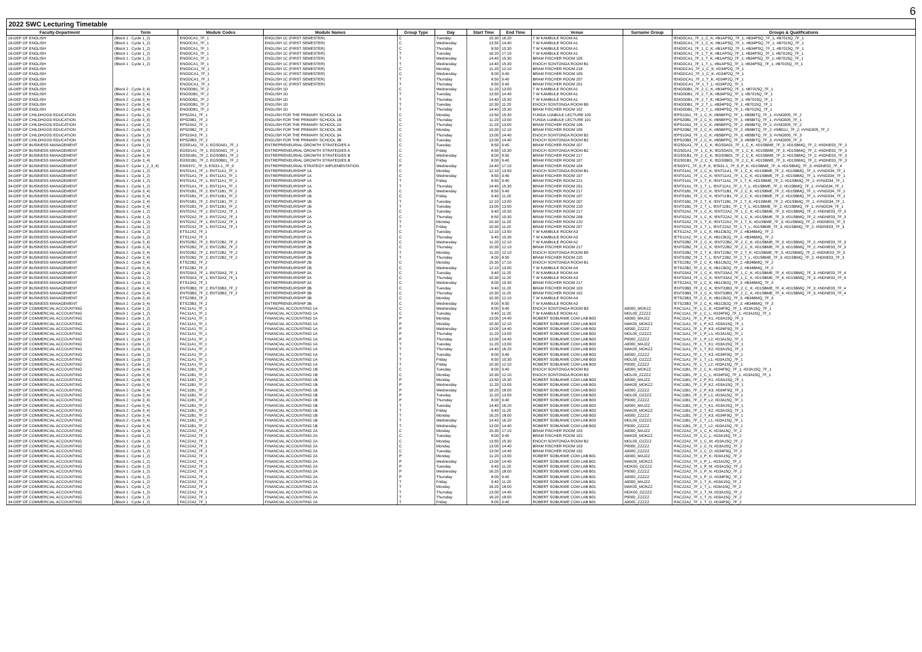6
2022 SWC Lecturing Timetable
| Faculty-Department | Term | Module Codes | Module Names | Group Type | Day | Start Time | End Time | Venue | Surname Group | Groups & Qualifications |
| --- | --- | --- | --- | --- | --- | --- | --- | --- | --- | --- |
| 16-DEP OF ENGLISH | (Block 1 : Cycle 1_2) | ENG0CA1_7F_1 | ENGLISH 1C (FIRST SEMESTER) | C | Tuesday | 15:30 | 16:20 | T W KAMBULE ROOM A1 | | !ENG0CA1_7F_1_C_K; #B1APSQ_7F_1; #B34PSQ_7F_1; #B7015Q_7F_1 |
| 16-DEP OF ENGLISH | (Block 1 : Cycle 1_2) | ENG0CA1_7F_1 | ENGLISH 1C (FIRST SEMESTER) | C | Wednesday | 13:50 | 14:40 | T W KAMBULE ROOM A1 | | !ENG0CA1_7F_1_C_K; #B1APSQ_7F_1; #B34PSQ_7F_1; #B7015Q_7F_1 |
| 16-DEP OF ENGLISH | (Block 1 : Cycle 1_2) | ENG0CA1_7F_1 | ENGLISH 1C (FIRST SEMESTER) | C | Thursday | 8:50 | 10:30 | T W KAMBULE ROOM A1 | | !ENG0CA1_7F_1_C_K; #B1APSQ_7F_1; #B34PSQ_7F_1; #B7015Q_7F_1 |
| 16-DEP OF ENGLISH | (Block 1 : Cycle 1_2) | ENG0CA1_7F_1 | ENGLISH 1C (FIRST SEMESTER) | T | Tuesday | 16:20 | 17:10 | T W KAMBULE ROOM A1 | | !ENG0CA1_7F_1_T_K; #B1APSQ_7F_1; #B34PSQ_7F_1; #B7015Q_7F_1 |
| 16-DEP OF ENGLISH | (Block 1 : Cycle 1_2) | ENG0CA1_7F_1 | ENGLISH 1C (FIRST SEMESTER) | T | Wednesday | 14:40 | 15:30 | BRAM FISCHER ROOM 105 | | !ENG0CA1_7F_1_T_K; #B1APSQ_7F_1; #B34PSQ_7F_1; #B7015Q_7F_1 |
| 16-DEP OF ENGLISH | (Block 1 : Cycle 1_2) | ENG0CA1_7F_1 | ENGLISH 1C (FIRST SEMESTER) | T | Wednesday | 14:40 | 15:30 | ENOCH SONTONGA ROOM B1 | | !ENG0CA1_7F_1_T_L; #B1APSQ_7F_1; #B34PSQ_7F_1; #B7015Q_7F_1 |
| 16-DEP OF ENGLISH | | ENGDCA1_7F_1 | ENGLISH 1C (FIRST SEMESTER) | C | Monday | 11:20 | 12:10 | BRAM FISCHER ROOM 218 | | !ENGDCA1_7F_1_C_K; #D34P2Q_7F_1 |
| 16-DEP OF ENGLISH | | ENGDCA1_7F_1 | ENGLISH 1C (FIRST SEMESTER) | C | Wednesday | 8:00 | 9:40 | BRAM FISCHER ROOM 105 | | !ENGDCA1_7F_1_C_K; #D34P2Q_7F_1 |
| 16-DEP OF ENGLISH | | ENGDCA1_7F_1 | ENGLISH 1C (FIRST SEMESTER) | T | Thursday | 8:50 | 9:40 | BRAM FISCHER ROOM 207 | | !ENGDCA1_7F_1_T_K; #D34P2Q_7F_1 |
| 16-DEP OF ENGLISH | | ENGDCA1_7F_1 | ENGLISH 1C (FIRST SEMESTER) | T | Thursday | 8:50 | 9:40 | BRAM FISCHER ROOM 201 | | !ENGDCA1_7F_1_T_L; #D34P2Q_7F_1 |
| 16-DEP OF ENGLISH | (Block 2 : Cycle 3_4) | ENG0DB1_7F_2 | ENGLISH 1D | C | Wednesday | 11:20 | 13:00 | T W KAMBULE ROOM A1 | | !ENG0DB1_7F_2_C_K; #B34PSQ_7F_1; #B7015Q_7F_1 |
| 16-DEP OF ENGLISH | (Block 2 : Cycle 3_4) | ENG0DB1_7F_2 | ENGLISH 1D | T | Tuesday | 13:50 | 14:40 | T W KAMBULE ROOM A1 | | !ENG0DB1_7F_2_T_K; #B34PSQ_7F_1; #B7015Q_7F_1 |
| 16-DEP OF ENGLISH | (Block 2 : Cycle 3_4) | ENG0DB1_7F_2 | ENGLISH 1D | T | Thursday | 14:40 | 15:30 | T W KAMBULE ROOM A1 | | !ENG0DB1_7F_2_T_K; #B34PSQ_7F_1; #B7015Q_7F_1 |
| 16-DEP OF ENGLISH | (Block 2 : Cycle 3_4) | ENG0DB1_7F_2 | ENGLISH 1D | T | Tuesday | 10:30 | 11:20 | ENOCH SONTONGA ROOM B5 | | !ENG0DB1_7F_2_T_L; #B34PSQ_7F_1; #B7015Q_7F_1 |
| 16-DEP OF ENGLISH | (Block 2 : Cycle 3_4) | ENG0DB1_7F_2 | ENGLISH 1D | T | Thursday | 14:40 | 15:30 | BRAM FISCHER ROOM 102 | | !ENG0DB1_7F_2_T_L; #B34PSQ_7F_1; #B7015Q_7F_1 |
| 51-DEP OF CHILDHOOD EDUCATION | (Block 1 : Cycle 1_2) | EPS10A1_7F_1 | ENGLISH FOR THE PRIMARY SCHOOL 1A | C | Monday | 13:50 | 15:30 | FUNDA UJABULE LECTURE 100 | | !EPS10A1_7F_1_C_K; #B5BFPQ_7F_1; #B5BITQ_7F_1; #VNG005_7F_2 |
| 51-DEP OF CHILDHOOD EDUCATION | (Block 2 : Cycle 3_4) | EPS20B1_7F_2 | ENGLISH FOR THE PRIMARY SCHOOL 1B | C | Thursday | 11:20 | 13:00 | FUNDA UJABULE LECTURE 101 | | !EPS20B1_7F_2_C_K; #B5BFPQ_7F_1; #B5BITQ_7F_1; #VNG005_7F_1 |
| 51-DEP OF CHILDHOOD EDUCATION | (Block 1 : Cycle 1_2) | EPS10A2_7F_1 | ENGLISH FOR THE PRIMARY SCHOOL 2A | C | Thursday | 11:20 | 13:00 | BRAM FISCHER ROOM 106 | | !EPS10A2_7F_1_C_K; #B5BFPQ_7F_2; #B5BITQ_7F_2; #VNG005_7F_2 |
| 51-DEP OF CHILDHOOD EDUCATION | (Block 2 : Cycle 3_4) | EPS20B2_7F_2 | ENGLISH FOR THE PRIMARY SCHOOL 2B | C | Monday | 10:30 | 12:10 | BRAM FISCHER ROOM 105 | | !EPS20B2_7F_2_C_K; #B5BFPQ_7F_2; #B5BITQ_7F_2; #SB51U_7F_2; #VNG005_7F_2 |
| 51-DEP OF CHILDHOOD EDUCATION | (Block 1 : Cycle 1_2) | EPS10A3_7F_1 | ENGLISH FOR THE PRIMARY SCHOOL 3A | C | Thursday | 13:00 | 14:40 | ENOCH SONTONGA ROOM B2 | | !EPS10A3_7F_1_C_K; #B5BFPQ_7F_3; #B5BITQ_7F_3; #VNG005_7F_3 |
| 51-DEP OF CHILDHOOD EDUCATION | (Block 2 : Cycle 3_4) | EPS20B3_7F_2 | ENGLISH FOR THE PRIMARY SCHOOL 3B | C | Tuesday | 13:00 | 14:40 | ENOCH SONTONGA ROOM B2 | | !EPS20B3_7F_2_C_K; #B5BFPQ_7F_3; #B5BITQ_7F_3; #VNG005_7F_3 |
| 34-DEP OF BUSINESS MANAGEMENT | (Block 1 : Cycle 1_2) | EGS01A1_7F_1; EGS0A01_7F_1 | ENTREPRENEURIAL GROWTH STRATEGIES A | C | Tuesday | 8:50 | 9:40 | BRAM FISCHER ROOM 107 | | !EGS01A1_7F_1_C_K; !EGS0A01_7F_1_C_K; #D1SBME_7F_3; #D1SBMQ_7F_2; #NDNE03_7F_3 |
| 34-DEP OF BUSINESS MANAGEMENT | (Block 1 : Cycle 1_2) | EGS01A1_7F_1; EGS0A01_7F_1 | ENTREPRENEURIAL GROWTH STRATEGIES A | C | Friday | 8:50 | 10:30 | ENOCH SONTONGA ROOM B2 | | !EGS01A1_7F_1_C_K; !EGS0A01_7F_1_C_K; #D1SBME_7F_3; #D1SBMQ_7F_2; #NDNE03_7F_3 |
| 34-DEP OF BUSINESS MANAGEMENT | (Block 2 : Cycle 3_4) | EGS01B1_7F_2; EGS0B01_7F_2 | ENTREPRENEURIAL GROWTH STRATEGIES B | C | Wednesday | 8:00 | 8:50 | BRAM FISCHER ROOM 217 | | !EGS01B1_7F_2_C_K; !EGS0B01_7F_2_C_K; #D1SBME_7F_3; #D1SBMQ_7F_2; #NDNE03_7F_3 |
| 34-DEP OF BUSINESS MANAGEMENT | (Block 2 : Cycle 3_4) | EGS01B1_7F_2; EGS0B01_7F_2 | ENTREPRENEURIAL GROWTH STRATEGIES B | C | Friday | 8:00 | 9:40 | BRAM FISCHER ROOM 107 | | !EGS01B1_7F_2_C_K; !EGS0B01_7F_2_C_K; #D1SBME_7F_3; #D1SBMQ_7F_2; #NDNE03_7F_3 |
| 34-DEP OF BUSINESS MANAGEMENT | (Block 0 : Cycle 1_2_3_4) | ESI03YC_7F_0; ESI31-1_7F_0 | ENTREPRENEURIAL STRATEGY IMPLEMENTATION | P | Wednesday | 14:40 | 17:10 | BRAM FISCHER ROOM 104 | | !ESI03YC_7F_0_P_K; !ESI31-1_7F_0_P_K; #D1SBME_7F_4; #D1SBMQ_7F_3; #NDNE03_7F_4 |
| 34-DEP OF BUSINESS MANAGEMENT | (Block 1 : Cycle 1_2) | ENT01A1_7F_1; ENT11A1_7F_1 | ENTREPRENEURSHIP 1A | C | Monday | 12:10 | 13:50 | ENOCH SONTONGA ROOM B1 | | !ENT01A1_7F_1_C_K; !ENT11A1_7F_1_C_K; #D1SBME_7F_2; #D1SBMQ_7F_1; #VNG034_7F_1 |
| 34-DEP OF BUSINESS MANAGEMENT | (Block 1 : Cycle 1_2) | ENT01A1_7F_1; ENT11A1_7F_1 | ENTREPRENEURSHIP 1A | C | Wednesday | 8:50 | 9:40 | BRAM FISCHER ROOM 107 | | !ENT01A1_7F_1_C_K; !ENT11A1_7F_1_C_K; #D1SBME_7F_2; #D1SBMQ_7F_1; #VNG034_7F_1 |
| 34-DEP OF BUSINESS MANAGEMENT | (Block 1 : Cycle 1_2) | ENT01A1_7F_1; ENT11A1_7F_1 | ENTREPRENEURSHIP 1A | T | Friday | 8:50 | 9:40 | BRAM FISCHER ROOM 221 | | !ENT01A1_7F_1_T_K; !ENT11A1_7F_1_T_K; #D1SBME_7F_2; #D1SBMQ_7F_1; #VNG034_7F_1 |
| 34-DEP OF BUSINESS MANAGEMENT | (Block 1 : Cycle 1_2) | ENT01A1_7F_1; ENT11A1_7F_1 | ENTREPRENEURSHIP 1A | T | Thursday | 14:40 | 15:30 | BRAM FISCHER ROOM 201 | | !ENT01A1_7F_1_T_L; !ENT11A1_7F_1_T_L; #D1SBME_7F_2; #D1SBMQ_7F_1; #VNG034_7F_1 |
| 34-DEP OF BUSINESS MANAGEMENT | (Block 2 : Cycle 3_4) | ENT01B1_7F_2; ENT11B1_7F_2 | ENTREPRENEURSHIP 1B | C | Wednesday | 8:50 | 9:40 | BRAM FISCHER ROOM 217 | | !ENT01B1_7F_2_C_K; !ENT11B1_7F_2_C_K; #D1SBME_7F_2; #D1SBMQ_7F_1; #VNG034_7F_1 |
| 34-DEP OF BUSINESS MANAGEMENT | (Block 2 : Cycle 3_4) | ENT01B1_7F_2; ENT11B1_7F_2 | ENTREPRENEURSHIP 1B | C | Friday | 9:40 | 11:20 | BRAM FISCHER ROOM 107 | | !ENT01B1_7F_2_C_K; !ENT11B1_7F_2_C_K; #D1SBME_7F_2; #D1SBMQ_7F_1; #VNG034_7F_1 |
| 34-DEP OF BUSINESS MANAGEMENT | (Block 2 : Cycle 3_4) | ENT01B1_7F_2; ENT11B1_7F_2 | ENTREPRENEURSHIP 1B | T | Tuesday | 12:10 | 13:00 | BRAM FISCHER ROOM 207 | | !ENT01B1_7F_2_T_K; !ENT11B1_7F_2_T_K; #D1SBME_7F_2; #D1SBMQ_7F_1; #VNG034_7F_1 |
| 34-DEP OF BUSINESS MANAGEMENT | (Block 2 : Cycle 3_4) | ENT01B1_7F_2; ENT11B1_7F_2 | ENTREPRENEURSHIP 1B | T | Tuesday | 13:00 | 13:50 | BRAM FISCHER ROOM 220 | | !ENT01B1_7F_2_T_L; !ENT11B1_7F_2_T_L; #D1SBME_7F_2; #D1SBMQ_7F_1; #VNG034_7F_1 |
| 34-DEP OF BUSINESS MANAGEMENT | (Block 1 : Cycle 1_2) | ENT02A2_7F_1; ENT22A2_7F_1 | ENTREPRENEURSHIP 2A | C | Tuesday | 9:40 | 10:30 | BRAM FISCHER ROOM 217 | | !ENT02A2_7F_1_C_K; !ENT22A2_7F_1_C_K; #D1SBME_7F_3; #D1SBMQ_7F_2; #NDNE03_7F_3 |
| 34-DEP OF BUSINESS MANAGEMENT | (Block 1 : Cycle 1_2) | ENT02A2_7F_1; ENT22A2_7F_1 | ENTREPRENEURSHIP 2A | C | Thursday | 8:50 | 10:30 | BRAM FISCHER ROOM 206 | | !ENT02A2_7F_1_C_K; !ENT22A2_7F_1_C_K; #D1SBME_7F_3; #D1SBMQ_7F_2; #NDNE03_7F_3 |
| 34-DEP OF BUSINESS MANAGEMENT | (Block 1 : Cycle 1_2) | ENT02A2_7F_1; ENT22A2_7F_1 | ENTREPRENEURSHIP 2A | T | Monday | 10:30 | 11:20 | BRAM FISCHER ROOM 220 | | !ENT02A2_7F_1_T_K; !ENT22A2_7F_1_T_K; #D1SBME_7F_3; #D1SBMQ_7F_2; #NDNE03_7F_3 |
| 34-DEP OF BUSINESS MANAGEMENT | (Block 1 : Cycle 1_2) | ENT02A2_7F_1; ENT22A2_7F_1 | ENTREPRENEURSHIP 2A | T | Friday | 10:30 | 11:20 | BRAM FISCHER ROOM 207 | | !ENT02A2_7F_1_T_L; !ENT22A2_7F_1_T_L; #D1SBME_7F_3; #D1SBMQ_7F_2; #NDNE03_7F_3 |
| 34-DEP OF BUSINESS MANAGEMENT | (Block 1 : Cycle 1_2) | ETS12A2_7F_1 | ENTREPRENEURSHIP 2A | C | Tuesday | 12:10 | 13:50 | T W KAMBULE ROOM A3 | | !ETS12A2_7F_1_C_K; #B1CB2Q_7F_2; #B34BMQ_7F_2 |
| 34-DEP OF BUSINESS MANAGEMENT | (Block 1 : Cycle 1_2) | ETS12A2_7F_1 | ENTREPRENEURSHIP 2A | C | Thursday | 9:40 | 10:30 | T W KAMBULE ROOM A3 | | !ETS12A2_7F_1_C_K; #B1CB2Q_7F_2; #B34BMQ_7F_2 |
| 34-DEP OF BUSINESS MANAGEMENT | (Block 2 : Cycle 3_4) | ENT02B2_7F_2; ENT22B2_7F_2 | ENTREPRENEURSHIP 2B | C | Wednesday | 11:20 | 12:10 | T W KAMBULE ROOM A2 | | !ENT02B2_7F_2_C_K; !ENT22B2_7F_2_C_K; #D1SBME_7F_3; #D1SBMQ_7F_2; #NDNE03_7F_3 |
| 34-DEP OF BUSINESS MANAGEMENT | (Block 2 : Cycle 3_4) | ENT02B2_7F_2; ENT22B2_7F_2 | ENTREPRENEURSHIP 2B | C | Thursday | 10:30 | 12:10 | BRAM FISCHER ROOM 217 | | !ENT02B2_7F_2_C_K; !ENT22B2_7F_2_C_K; #D1SBME_7F_3; #D1SBMQ_7F_2; #NDNE03_7F_3 |
| 34-DEP OF BUSINESS MANAGEMENT | (Block 2 : Cycle 3_4) | ENT02B2_7F_2; ENT22B2_7F_2 | ENTREPRENEURSHIP 2B | T | Monday | 11:20 | 12:10 | ENOCH SONTONGA ROOM B5 | | !ENT02B2_7F_2_T_K; !ENT22B2_7F_2_T_K; #D1SBME_7F_3; #D1SBMQ_7F_2; #NDNE03_7F_3 |
| 34-DEP OF BUSINESS MANAGEMENT | (Block 2 : Cycle 3_4) | ENT02B2_7F_2; ENT22B2_7F_2 | ENTREPRENEURSHIP 2B | T | Thursday | 8:00 | 8:50 | BRAM FISCHER ROOM 220 | | !ENT02B2_7F_2_T_L; !ENT22B2_7F_2_T_L; #D1SBME_7F_3; #D1SBMQ_7F_2; #NDNE03_7F_3 |
| 34-DEP OF BUSINESS MANAGEMENT | (Block 2 : Cycle 3_4) | ETS22B2_7F_2 | ENTREPRENEURSHIP 2B | C | Monday | 15:30 | 17:10 | ENOCH SONTONGA ROOM B1 | | !ETS22B2_7F_2_C_K; #B1CB2Q_7F_2; #B34BMQ_7F_2 |
| 34-DEP OF BUSINESS MANAGEMENT | (Block 2 : Cycle 3_4) | ETS22B2_7F_2 | ENTREPRENEURSHIP 2B | C | Wednesday | 12:10 | 13:00 | T W KAMBULE ROOM A4 | | !ETS22B2_7F_2_C_K; #B1CB2Q_7F_2; #B34BMQ_7F_2 |
| 34-DEP OF BUSINESS MANAGEMENT | (Block 1 : Cycle 1_2) | ENT03A3_7F_1; ENT33A3_7F_1 | ENTREPRENEURSHIP 3A | C | Tuesday | 9:40 | 11:20 | T W KAMBULE ROOM A4 | | !ENT03A3_7F_1_C_K; !ENT33A3_7F_1_C_K; #D1SBME_7F_4; #D1SBMQ_7F_3; #NDNE03_7F_4 |
| 34-DEP OF BUSINESS MANAGEMENT | (Block 1 : Cycle 1_2) | ENT03A3_7F_1; ENT33A3_7F_1 | ENTREPRENEURSHIP 3A | C | Thursday | 10:30 | 11:20 | T W KAMBULE ROOM A3 | | !ENT03A3_7F_1_C_K; !ENT33A3_7F_1_C_K; #D1SBME_7F_4; #D1SBMQ_7F_3; #NDNE03_7F_4 |
| 34-DEP OF BUSINESS MANAGEMENT | (Block 1 : Cycle 1_2) | ETS13A3_7F_1 | ENTREPRENEURSHIP 3A | C | Wednesday | 8:00 | 10:30 | BRAM FISCHER ROOM 217 | | !ETS13A3_7F_1_C_K; #B1CB2Q_7F_3; #B34BMQ_7F_3 |
| 34-DEP OF BUSINESS MANAGEMENT | (Block 2 : Cycle 3_4) | ENT03B3_7F_2; ENT33B3_7F_2 | ENTREPRENEURSHIP 3B | C | Tuesday | 9:40 | 11:20 | BRAM FISCHER ROOM 103 | | !ENT03B3_7F_2_C_K; !ENT33B3_7F_2_C_K; #D1SBME_7F_4; #D1SBMQ_7F_3; #NDNE03_7F_4 |
| 34-DEP OF BUSINESS MANAGEMENT | (Block 2 : Cycle 3_4) | ENT03B3_7F_2; ENT33B3_7F_2 | ENTREPRENEURSHIP 3B | C | Thursday | 10:30 | 11:20 | BRAM FISCHER ROOM 102 | | !ENT03B3_7F_2_C_K; !ENT33B3_7F_2_C_K; #D1SBME_7F_4; #D1SBMQ_7F_3; #NDNE03_7F_4 |
| 34-DEP OF BUSINESS MANAGEMENT | (Block 2 : Cycle 3_4) | ETS23B3_7F_2 | ENTREPRENEURSHIP 3B | C | Monday | 10:30 | 12:10 | T W KAMBULE ROOM A4 | | !ETS23B3_7F_2_C_K; #B1CB2Q_7F_3; #B34BMQ_7F_3 |
| 34-DEP OF BUSINESS MANAGEMENT | (Block 2 : Cycle 3_4) | ETS23B3_7F_2 | ENTREPRENEURSHIP 3B | C | Wednesday | 8:00 | 8:50 | T W KAMBULE ROOM A3 | | !ETS23B3_7F_2_C_K; #B1CB2Q_7F_3; #B34BMQ_7F_3 |
| 34-DEP OF COMMERCIAL ACCOUNTING | (Block 1 : Cycle 1_2) | FAC11A1_7F_1 | FINANCIAL ACCOUNTING 1A | C | Wednesday | 8:00 | 9:40 | ENOCH SONTONGA ROOM B3 | A0000_MOKZZ | !FAC11A1_7F_1_C_K; #D34F9Q_7F_1; #D3A15Q_7F_1 |
| 34-DEP OF COMMERCIAL ACCOUNTING | (Block 1 : Cycle 1_2) | FAC11A1_7F_1 | FINANCIAL ACCOUNTING 1A | C | Tuesday | 9:40 | 11:20 | T W KAMBULE ROOM A1 | MOL00_ZZZZZ | !FAC11A1_7F_1_C_L; #D34F9Q_7F_1; #D3A15Q_7F_1 |
| 34-DEP OF COMMERCIAL ACCOUNTING | (Block 1 : Cycle 1_2) | FAC11A1_7F_1 | FINANCIAL ACCOUNTING 1A | P | Monday | 13:00 | 14:40 | ROBERT SOBUKWE COM LAB B03 | A0000_MAJZZ | !FAC11A1_7F_1_P_K1; #D3A15Q_7F_1 |
| 34-DEP OF COMMERCIAL ACCOUNTING | (Block 1 : Cycle 1_2) | FAC11A1_7F_1 | FINANCIAL ACCOUNTING 1A | P | Monday | 10:30 | 12:10 | ROBERT SOBUKWE COM LAB B03 | MAK00_MOKZZ | !FAC11A1_7F_1_P_K2; #D3A15Q_7F_1 |
| 34-DEP OF COMMERCIAL ACCOUNTING | (Block 1 : Cycle 1_2) | FAC11A1_7F_1 | FINANCIAL ACCOUNTING 1A | P | Wednesday | 13:00 | 14:40 | ROBERT SOBUKWE COM LAB B03 | A0000_ZZZZZ | !FAC11A1_7F_1_P_K3; #D34F9Q_7F_1 |
| 34-DEP OF COMMERCIAL ACCOUNTING | (Block 1 : Cycle 1_2) | FAC11A1_7F_1 | FINANCIAL ACCOUNTING 1A | P | Thursday | 11:20 | 13:00 | ROBERT SOBUKWE COM LAB B03 | MOL00_OZZZZ | !FAC11A1_7F_1_P_L1; #D3A15Q_7F_1 |
| 34-DEP OF COMMERCIAL ACCOUNTING | (Block 1 : Cycle 1_2) | FAC11A1_7F_1 | FINANCIAL ACCOUNTING 1A | P | Thursday | 13:00 | 14:40 | ROBERT SOBUKWE COM LAB B03 | P0000_ZZZZZ | !FAC11A1_7F_1_P_L2; #D3A15Q_7F_1 |
| 34-DEP OF COMMERCIAL ACCOUNTING | (Block 1 : Cycle 1_2) | FAC11A1_7F_1 | FINANCIAL ACCOUNTING 1A | T | Tuesday | 11:20 | 13:00 | ROBERT SOBUKWE COM LAB B03 | A0000_MAJZZ | !FAC11A1_7F_1_T_K1; #D3A15Q_7F_1 |
| 34-DEP OF COMMERCIAL ACCOUNTING | (Block 1 : Cycle 1_2) | FAC11A1_7F_1 | FINANCIAL ACCOUNTING 1A | T | Thursday | 14:40 | 16:20 | ROBERT SOBUKWE COM LAB B03 | MAK00_MOKZZ | !FAC11A1_7F_1_T_K2; #D3A15Q_7F_1 |
| 34-DEP OF COMMERCIAL ACCOUNTING | (Block 1 : Cycle 1_2) | FAC11A1_7F_1 | FINANCIAL ACCOUNTING 1A | T | Tuesday | 8:00 | 9:40 | ROBERT SOBUKWE COM LAB B03 | A0000_ZZZZZ | !FAC11A1_7F_1_T_K3; #D34F9Q_7F_1 |
| 34-DEP OF COMMERCIAL ACCOUNTING | (Block 1 : Cycle 1_2) | FAC11A1_7F_1 | FINANCIAL ACCOUNTING 1A | T | Friday | 8:50 | 10:30 | ROBERT SOBUKWE COM LAB B03 | MOL00_OZZZZ | !FAC11A1_7F_1_T_L1; #D3A15Q_7F_1 |
| 34-DEP OF COMMERCIAL ACCOUNTING | (Block 1 : Cycle 1_2) | FAC11A1_7F_1 | FINANCIAL ACCOUNTING 1A | T | Friday | 10:30 | 12:10 | ROBERT SOBUKWE COM LAB B03 | P0000_ZZZZZ | !FAC11A1_7F_1_T_L2; #D3A15Q_7F_1 |
| 34-DEP OF COMMERCIAL ACCOUNTING | (Block 2 : Cycle 3_4) | FAC11B1_7F_2 | FINANCIAL ACCOUNTING 1B | C | Tuesday | 8:00 | 9:40 | ENOCH SONTONGA ROOM B3 | A0000_MOKZZ | !FAC11B1_7F_2_C_K; #D34F9Q_7F_1; #D3A15Q_7F_1 |
| 34-DEP OF COMMERCIAL ACCOUNTING | (Block 2 : Cycle 3_4) | FAC11B1_7F_2 | FINANCIAL ACCOUNTING 1B | C | Monday | 10:30 | 12:10 | ENOCH SONTONGA ROOM B3 | MOL00_ZZZZZ | !FAC11B1_7F_2_C_L; #D34F9Q_7F_1; #D3A15Q_7F_1 |
| 34-DEP OF COMMERCIAL ACCOUNTING | (Block 2 : Cycle 3_4) | FAC11B1_7F_2 | FINANCIAL ACCOUNTING 1B | P | Monday | 13:50 | 15:30 | ROBERT SOBUKWE COM LAB B03 | A0000_MAJZZ | !FAC11B1_7F_2_P_K1; #D3A15Q_7F_1 |
| 34-DEP OF COMMERCIAL ACCOUNTING | (Block 2 : Cycle 3_4) | FAC11B1_7F_2 | FINANCIAL ACCOUNTING 1B | P | Wednesday | 11:20 | 13:00 | ROBERT SOBUKWE COM LAB B03 | MAK00_MOKZZ | !FAC11B1_7F_2_P_K2; #D3A15Q_7F_1 |
| 34-DEP OF COMMERCIAL ACCOUNTING | (Block 2 : Cycle 3_4) | FAC11B1_7F_2 | FINANCIAL ACCOUNTING 1B | P | Wednesday | 16:20 | 18:00 | ROBERT SOBUKWE COM LAB B03 | A0000_ZZZZZ | !FAC11B1_7F_2_P_K3; #D34F9Q_7F_1 |
| 34-DEP OF COMMERCIAL ACCOUNTING | (Block 2 : Cycle 3_4) | FAC11B1_7F_2 | FINANCIAL ACCOUNTING 1B | P | Tuesday | 11:20 | 13:00 | ROBERT SOBUKWE COM LAB B03 | MOL00_OZZZZ | !FAC11B1_7F_2_P_L1; #D3A15Q_7F_1 |
| 34-DEP OF COMMERCIAL ACCOUNTING | (Block 2 : Cycle 3_4) | FAC11B1_7F_2 | FINANCIAL ACCOUNTING 1B | P | Thursday | 8:00 | 9:40 | ROBERT SOBUKWE COM LAB B03 | P0000_ZZZZZ | !FAC11B1_7F_2_P_L2; #D3A15Q_7F_1 |
| 34-DEP OF COMMERCIAL ACCOUNTING | (Block 2 : Cycle 3_4) | FAC11B1_7F_2 | FINANCIAL ACCOUNTING 1B | T | Tuesday | 14:40 | 16:20 | ROBERT SOBUKWE COM LAB B03 | A0000_MAJZZ | !FAC11B1_7F_2_T_K1; #D3A15Q_7F_1 |
| 34-DEP OF COMMERCIAL ACCOUNTING | (Block 2 : Cycle 3_4) | FAC11B1_7F_2 | FINANCIAL ACCOUNTING 1B | T | Friday | 9:40 | 11:20 | ROBERT SOBUKWE COM LAB B03 | MAK00_MOKZZ | !FAC11B1_7F_2_T_K2; #D3A15Q_7F_1 |
| 34-DEP OF COMMERCIAL ACCOUNTING | (Block 2 : Cycle 3_4) | FAC11B1_7F_2 | FINANCIAL ACCOUNTING 1B | T | Monday | 16:20 | 18:00 | ROBERT SOBUKWE COM LAB B03 | A0000_ZZZZZ | !FAC11B1_7F_2_T_K3; #D34F9Q_7F_1 |
| 34-DEP OF COMMERCIAL ACCOUNTING | (Block 2 : Cycle 3_4) | FAC11B1_7F_2 | FINANCIAL ACCOUNTING 1B | T | Wednesday | 14:40 | 16:20 | ROBERT SOBUKWE COM LAB B03 | MOL00_OZZZZ | !FAC11B1_7F_2_T_L1; #D3A15Q_7F_1 |
| 34-DEP OF COMMERCIAL ACCOUNTING | (Block 2 : Cycle 3_4) | FAC11B1_7F_2 | FINANCIAL ACCOUNTING 1B | T | Wednesday | 13:00 | 14:40 | ROBERT SOBUKWE COM LAB B03 | P0000_ZZZZZ | !FAC11B1_7F_2_T_L2; #D3A15Q_7F_1 |
| 34-DEP OF COMMERCIAL ACCOUNTING | (Block 1 : Cycle 1_2) | FAC22A2_7F_1 | FINANCIAL ACCOUNTING 2A | C | Monday | 15:30 | 17:10 | BRAM FISCHER ROOM 103 | A0000_MAJZZ | !FAC22A2_7F_1_C_K; #D3A15Q_7F_2 |
| 34-DEP OF COMMERCIAL ACCOUNTING | (Block 1 : Cycle 1_2) | FAC22A2_7F_1 | FINANCIAL ACCOUNTING 2A | C | Tuesday | 8:00 | 9:40 | BRAM FISCHER ROOM 102 | MAK00_MOKZZ | !FAC22A2_7F_1_C_L; #D3A15Q_7F_2 |
| 34-DEP OF COMMERCIAL ACCOUNTING | (Block 1 : Cycle 1_2) | FAC22A2_7F_1 | FINANCIAL ACCOUNTING 2A | C | Monday | 13:50 | 15:30 | ENOCH SONTONGA ROOM B2 | MOL00_OZZZZ | !FAC22A2_7F_1_C_M; #D3A15Q_7F_2 |
| 34-DEP OF COMMERCIAL ACCOUNTING | (Block 1 : Cycle 1_2) | FAC22A2_7F_1 | FINANCIAL ACCOUNTING 2A | C | Monday | 13:00 | 14:40 | BRAM FISCHER ROOM 103 | P0000_ZZZZZ | !FAC22A2_7F_1_C_N; #D3A15Q_7F_2 |
| 34-DEP OF COMMERCIAL ACCOUNTING | (Block 1 : Cycle 1_2) | FAC22A2_7F_1 | FINANCIAL ACCOUNTING 2A | C | Tuesday | 13:00 | 14:40 | BRAM FISCHER ROOM 102 | A0000_ZZZZZ | !FAC22A2_7F_1_C_O; #D34F9Q_7F_2 |
| 34-DEP OF COMMERCIAL ACCOUNTING | (Block 1 : Cycle 1_2) | FAC22A2_7F_1 | FINANCIAL ACCOUNTING 2A | P | Monday | 11:20 | 13:00 | ROBERT SOBUKWE COM LAB B01 | A0000_MAJZZ | !FAC22A2_7F_1_P_K; #D3A15Q_7F_2 |
| 34-DEP OF COMMERCIAL ACCOUNTING | (Block 1 : Cycle 1_2) | FAC22A2_7F_1 | FINANCIAL ACCOUNTING 2A | P | Wednesday | 13:00 | 14:40 | ROBERT SOBUKWE COM LAB B01 | MAK00_MOKZZ | !FAC22A2_7F_1_P_L; #D3A15Q_7F_2 |
| 34-DEP OF COMMERCIAL ACCOUNTING | (Block 1 : Cycle 1_2) | FAC22A2_7F_1 | FINANCIAL ACCOUNTING 2A | P | Tuesday | 9:40 | 11:20 | ROBERT SOBUKWE COM LAB B01 | MOK00_OZZZZ | !FAC22A2_7F_1_P_M; #D3A15Q_7F_2 |
| 34-DEP OF COMMERCIAL ACCOUNTING | (Block 1 : Cycle 1_2) | FAC22A2_7F_1 | FINANCIAL ACCOUNTING 2A | P | Wednesday | 16:20 | 18:00 | ROBERT SOBUKWE COM LAB B01 | P0000_ZZZZZ | !FAC22A2_7F_1_P_N; #D3A15Q_7F_2 |
| 34-DEP OF COMMERCIAL ACCOUNTING | (Block 1 : Cycle 1_2) | FAC22A2_7F_1 | FINANCIAL ACCOUNTING 2A | P | Thursday | 8:00 | 9:40 | ROBERT SOBUKWE COM LAB B01 | A0000_ZZZZZ | !FAC22A2_7F_1_P_O; #D34F9Q_7F_2 |
| 34-DEP OF COMMERCIAL ACCOUNTING | (Block 1 : Cycle 1_2) | FAC22A2_7F_1 | FINANCIAL ACCOUNTING 2A | T | Friday | 9:40 | 11:20 | ROBERT SOBUKWE COM LAB B01 | A0000_MAJZZ | !FAC22A2_7F_1_T_K; #D3A15Q_7F_2 |
| 34-DEP OF COMMERCIAL ACCOUNTING | (Block 1 : Cycle 1_2) | FAC22A2_7F_1 | FINANCIAL ACCOUNTING 2A | T | Monday | 16:20 | 18:00 | ROBERT SOBUKWE COM LAB B01 | MAK00_MOKZZ | !FAC22A2_7F_1_T_L; #D3A15Q_7F_2 |
| 34-DEP OF COMMERCIAL ACCOUNTING | (Block 1 : Cycle 1_2) | FAC22A2_7F_1 | FINANCIAL ACCOUNTING 2A | T | Thursday | 13:00 | 14:40 | ROBERT SOBUKWE COM LAB B01 | MOK00_OZZZZ | !FAC22A2_7F_1_T_M; #D3A15Q_7F_2 |
| 34-DEP OF COMMERCIAL ACCOUNTING | (Block 1 : Cycle 1_2) | FAC22A2_7F_1 | FINANCIAL ACCOUNTING 2A | T | Thursday | 16:20 | 18:00 | ROBERT SOBUKWE COM LAB B01 | P0000_ZZZZZ | !FAC22A2_7F_1_T_N; #D3A15Q_7F_2 |
| 34-DEP OF COMMERCIAL ACCOUNTING | (Block 1 : Cycle 1_2) | FAC22A2_7F_1 | FINANCIAL ACCOUNTING 2A | T | Friday | 8:00 | 9:40 | ROBERT SOBUKWE COM LAB B01 | A0000_ZZZZZ | !FAC22A2_7F_1_T_O; #D34F9Q_7F_2 |